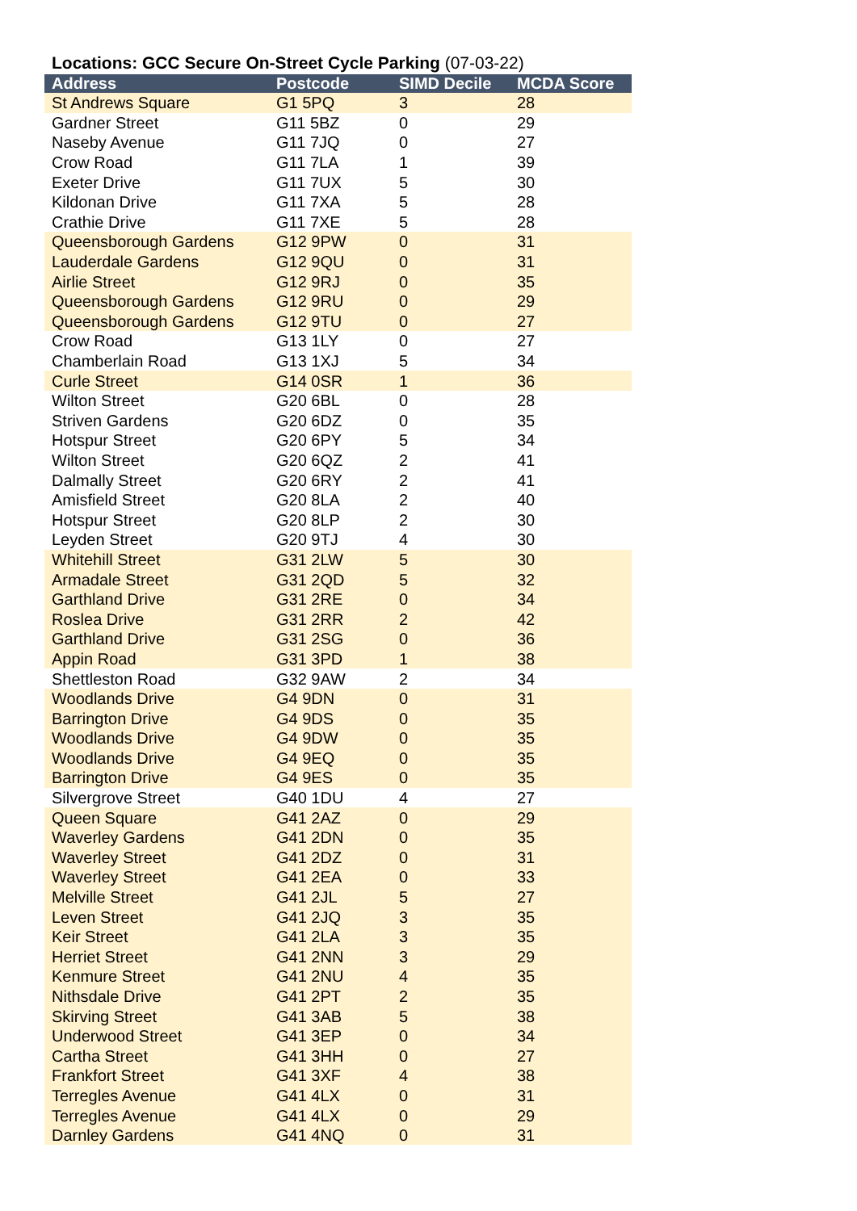Locations: GCC Secure On-Street Cycle Parking (07-03-22)
| Address | Postcode | SIMD Decile | MCDA Score |
| --- | --- | --- | --- |
| St Andrews Square | G1 5PQ | 3 | 28 |
| Gardner Street | G11 5BZ | 0 | 29 |
| Naseby Avenue | G11 7JQ | 0 | 27 |
| Crow Road | G11 7LA | 1 | 39 |
| Exeter Drive | G11 7UX | 5 | 30 |
| Kildonan Drive | G11 7XA | 5 | 28 |
| Crathie Drive | G11 7XE | 5 | 28 |
| Queensborough Gardens | G12 9PW | 0 | 31 |
| Lauderdale Gardens | G12 9QU | 0 | 31 |
| Airlie Street | G12 9RJ | 0 | 35 |
| Queensborough Gardens | G12 9RU | 0 | 29 |
| Queensborough Gardens | G12 9TU | 0 | 27 |
| Crow Road | G13 1LY | 0 | 27 |
| Chamberlain Road | G13 1XJ | 5 | 34 |
| Curle Street | G14 0SR | 1 | 36 |
| Wilton Street | G20 6BL | 0 | 28 |
| Striven Gardens | G20 6DZ | 0 | 35 |
| Hotspur Street | G20 6PY | 5 | 34 |
| Wilton Street | G20 6QZ | 2 | 41 |
| Dalmally Street | G20 6RY | 2 | 41 |
| Amisfield Street | G20 8LA | 2 | 40 |
| Hotspur Street | G20 8LP | 2 | 30 |
| Leyden Street | G20 9TJ | 4 | 30 |
| Whitehill Street | G31 2LW | 5 | 30 |
| Armadale Street | G31 2QD | 5 | 32 |
| Garthland Drive | G31 2RE | 0 | 34 |
| Roslea Drive | G31 2RR | 2 | 42 |
| Garthland Drive | G31 2SG | 0 | 36 |
| Appin Road | G31 3PD | 1 | 38 |
| Shettleston Road | G32 9AW | 2 | 34 |
| Woodlands Drive | G4 9DN | 0 | 31 |
| Barrington Drive | G4 9DS | 0 | 35 |
| Woodlands Drive | G4 9DW | 0 | 35 |
| Woodlands Drive | G4 9EQ | 0 | 35 |
| Barrington Drive | G4 9ES | 0 | 35 |
| Silvergrove Street | G40 1DU | 4 | 27 |
| Queen Square | G41 2AZ | 0 | 29 |
| Waverley Gardens | G41 2DN | 0 | 35 |
| Waverley Street | G41 2DZ | 0 | 31 |
| Waverley Street | G41 2EA | 0 | 33 |
| Melville Street | G41 2JL | 5 | 27 |
| Leven Street | G41 2JQ | 3 | 35 |
| Keir Street | G41 2LA | 3 | 35 |
| Herriet Street | G41 2NN | 3 | 29 |
| Kenmure Street | G41 2NU | 4 | 35 |
| Nithsdale Drive | G41 2PT | 2 | 35 |
| Skirving Street | G41 3AB | 5 | 38 |
| Underwood Street | G41 3EP | 0 | 34 |
| Cartha Street | G41 3HH | 0 | 27 |
| Frankfort Street | G41 3XF | 4 | 38 |
| Terregles Avenue | G41 4LX | 0 | 31 |
| Terregles Avenue | G41 4LX | 0 | 29 |
| Darnley Gardens | G41 4NQ | 0 | 31 |